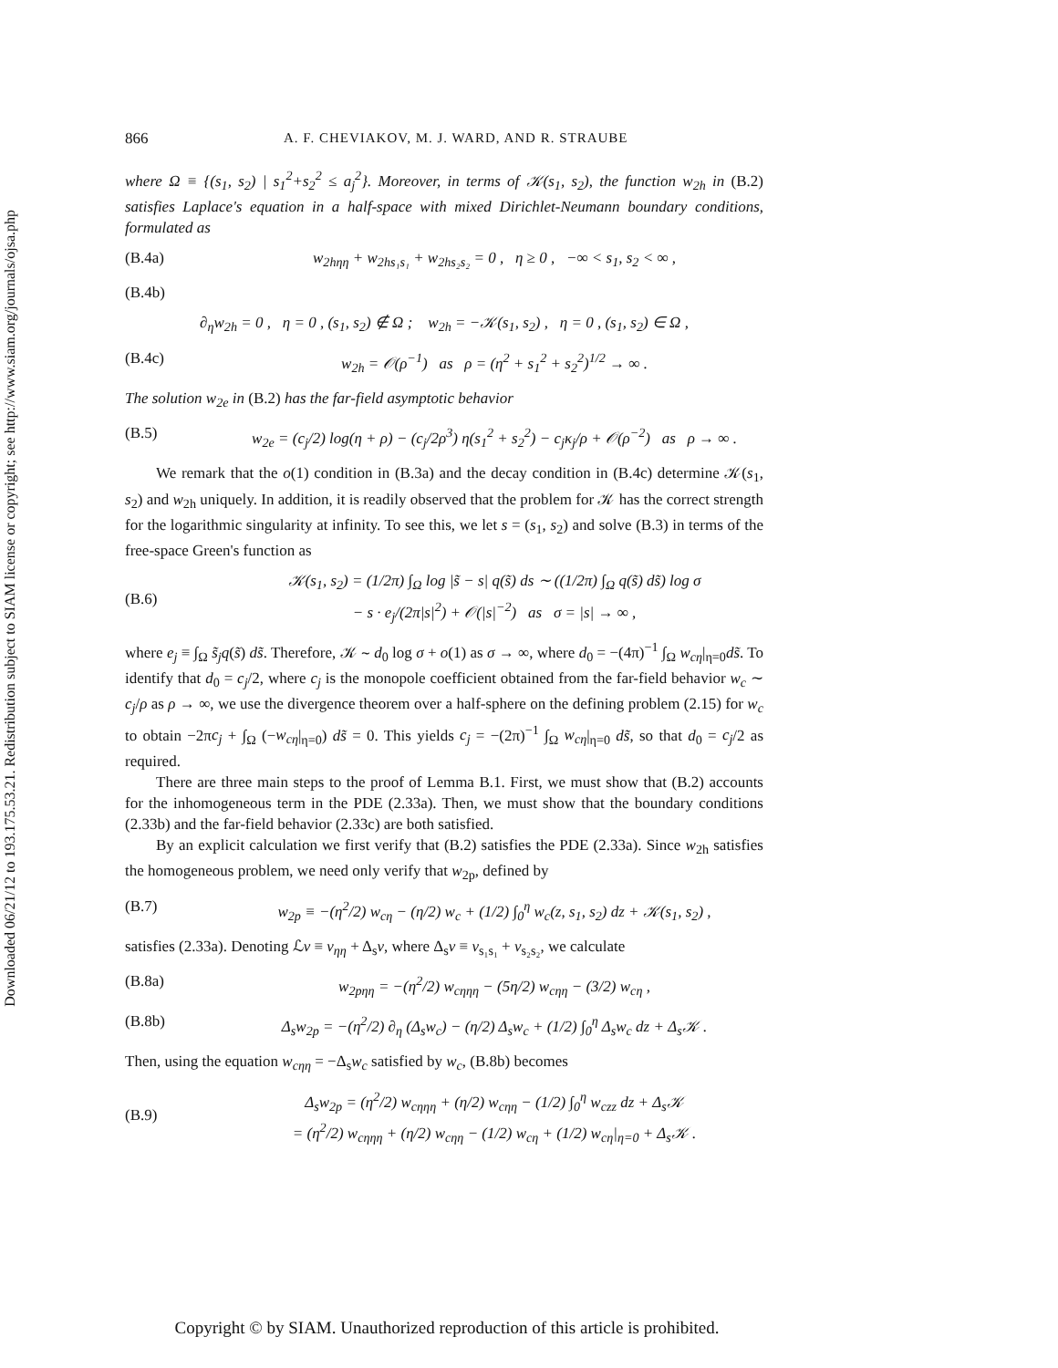Downloaded 06/21/12 to 193.175.53.21. Redistribution subject to SIAM license or copyright; see http://www.siam.org/journals/ojsa.php
866 A. F. CHEVIAKOV, M. J. WARD, AND R. STRAUBE
where Ω ≡ {(s<sub>1</sub>, s<sub>2</sub>) | s<sub>1</sub><sup>2</sup>+s<sub>2</sub><sup>2</sup> ≤ a<sub>j</sub><sup>2</sup>}. Moreover, in terms of 𝒦(s<sub>1</sub>, s<sub>2</sub>), the function w<sub>2h</sub> in (B.2) satisfies Laplace's equation in a half-space with mixed Dirichlet-Neumann boundary conditions, formulated as
(B.4a) w<sub>2hηη</sub> + w<sub>2hs₁s₁</sub> + w<sub>2hs₂s₂</sub> = 0 , η ≥ 0 , −∞ < s<sub>1</sub>, s<sub>2</sub> < ∞ ,
(B.4b)
∂<sub>η</sub>w<sub>2h</sub> = 0 , η = 0 , (s<sub>1</sub>, s<sub>2</sub>) ∉ Ω ; w<sub>2h</sub> = −𝒦(s<sub>1</sub>, s<sub>2</sub>) , η = 0 , (s<sub>1</sub>, s<sub>2</sub>) ∈ Ω ,
(B.4c) w<sub>2h</sub> = 𝒪(ρ<sup>−1</sup>) as ρ = (η<sup>2</sup> + s<sub>1</sub><sup>2</sup> + s<sub>2</sub><sup>2</sup>)<sup>1/2</sup> → ∞ .
The solution w<sub>2e</sub> in (B.2) has the far-field asymptotic behavior
(B.5) w<sub>2e</sub> = (c<sub>j</sub>/2) log(η + ρ) − (c<sub>j</sub>/2ρ<sup>3</sup>) η(s<sub>1</sub><sup>2</sup> + s<sub>2</sub><sup>2</sup>) − c<sub>j</sub>κ<sub>j</sub>/ρ + 𝒪(ρ<sup>−2</sup>) as ρ → ∞ .
We remark that the o(1) condition in (B.3a) and the decay condition in (B.4c) determine 𝒦(s<sub>1</sub>, s<sub>2</sub>) and w<sub>2h</sub> uniquely. In addition, it is readily observed that the problem for 𝒦 has the correct strength for the logarithmic singularity at infinity. To see this, we let s = (s<sub>1</sub>, s<sub>2</sub>) and solve (B.3) in terms of the free-space Green's function as
(B.6) 𝒦(s<sub>1</sub>, s<sub>2</sub>) = (1/2π) ∫<sub>Ω</sub> log |s̃ − s| q(s̃) ds ∼ ((1/2π) ∫<sub>Ω</sub> q(s̃) ds̃) log σ
− s · e<sub>j</sub>/(2π|s|<sup>2</sup>) + 𝒪(|s|<sup>−2</sup>) as σ = |s| → ∞ ,
where e<sub>j</sub> ≡ ∫<sub>Ω</sub> s̃<sub>j</sub>q(s̃) ds̃. Therefore, 𝒦 ∼ d<sub>0</sub> log σ + o(1) as σ → ∞, where d<sub>0</sub> = −(4π)<sup>−1</sup> ∫<sub>Ω</sub> w<sub>cη</sub>|<sub>η=0</sub>ds̃. To identify that d<sub>0</sub> = c<sub>j</sub>/2, where c<sub>j</sub> is the monopole coefficient obtained from the far-field behavior w<sub>c</sub> ∼ c<sub>j</sub>/ρ as ρ → ∞, we use the divergence theorem over a half-sphere on the defining problem (2.15) for w<sub>c</sub> to obtain −2πc<sub>j</sub> + ∫<sub>Ω</sub> (−w<sub>cη</sub>|<sub>η=0</sub>) ds̃ = 0. This yields c<sub>j</sub> = −(2π)<sup>−1</sup> ∫<sub>Ω</sub> w<sub>cη</sub>|<sub>η=0</sub> ds̃, so that d<sub>0</sub> = c<sub>j</sub>/2 as required.
There are three main steps to the proof of Lemma B.1. First, we must show that (B.2) accounts for the inhomogeneous term in the PDE (2.33a). Then, we must show that the boundary conditions (2.33b) and the far-field behavior (2.33c) are both satisfied.
By an explicit calculation we first verify that (B.2) satisfies the PDE (2.33a). Since w<sub>2h</sub> satisfies the homogeneous problem, we need only verify that w<sub>2p</sub>, defined by
(B.7) w<sub>2p</sub> ≡ −(η<sup>2</sup>/2) w<sub>cη</sub> − (η/2) w<sub>c</sub> + (1/2) ∫<sub>0</sub><sup>η</sup> w<sub>c</sub>(z, s<sub>1</sub>, s<sub>2</sub>) dz + 𝒦(s<sub>1</sub>, s<sub>2</sub>) ,
satisfies (2.33a). Denoting ℒv ≡ v<sub>ηη</sub> + Δ<sub>s</sub>v, where Δ<sub>s</sub>v ≡ v<sub>s₁s₁</sub> + v<sub>s₂s₂</sub>, we calculate
(B.8a) w<sub>2pηη</sub> = −(η<sup>2</sup>/2) w<sub>cηηη</sub> − (5η/2) w<sub>cηη</sub> − (3/2) w<sub>cη</sub> ,
(B.8b) Δ<sub>s</sub>w<sub>2p</sub> = −(η<sup>2</sup>/2) ∂<sub>η</sub> (Δ<sub>s</sub>w<sub>c</sub>) − (η/2) Δ<sub>s</sub>w<sub>c</sub> + (1/2) ∫<sub>0</sub><sup>η</sup> Δ<sub>s</sub>w<sub>c</sub> dz + Δ<sub>s</sub>𝒦 .
Then, using the equation w<sub>cηη</sub> = −Δ<sub>s</sub>w<sub>c</sub> satisfied by w<sub>c</sub>, (B.8b) becomes
(B.9) Δ<sub>s</sub>w<sub>2p</sub> = (η<sup>2</sup>/2) w<sub>cηηη</sub> + (η/2) w<sub>cηη</sub> − (1/2) ∫<sub>0</sub><sup>η</sup> w<sub>czz</sub> dz + Δ<sub>s</sub>𝒦
= (η<sup>2</sup>/2) w<sub>cηηη</sub> + (η/2) w<sub>cηη</sub> − (1/2) w<sub>cη</sub> + (1/2) w<sub>cη</sub>|<sub>η=0</sub> + Δ<sub>s</sub>𝒦 .
Copyright © by SIAM. Unauthorized reproduction of this article is prohibited.